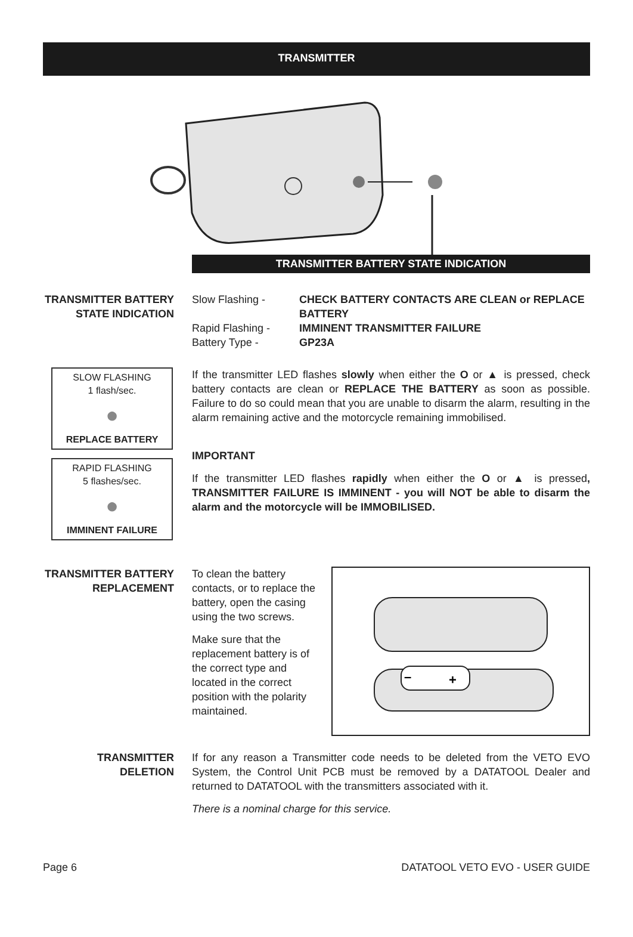TRANSMITTER
TRANSMITTER BATTERY STATE INDICATION
TRANSMITTER BATTERY STATE INDICATION
Slow Flashing -
CHECK BATTERY CONTACTS ARE CLEAN or REPLACE BATTERY
Rapid Flashing -
IMMINENT TRANSMITTER FAILURE
Battery Type -
GP23A
SLOW FLASHING
1 flash/sec.
●
REPLACE BATTERY
RAPID FLASHING
5 flashes/sec.
●
IMMINENT FAILURE
If the transmitter LED flashes slowly when either the O or ▲ is pressed, check battery contacts are clean or REPLACE THE BATTERY as soon as possible. Failure to do so could mean that you are unable to disarm the alarm, resulting in the alarm remaining active and the motorcycle remaining immobilised.
IMPORTANT
If the transmitter LED flashes rapidly when either the O or ▲ is pressed, TRANSMITTER FAILURE IS IMMINENT - you will NOT be able to disarm the alarm and the motorcycle will be IMMOBILISED.
TRANSMITTER BATTERY REPLACEMENT
To clean the battery contacts, or to replace the battery, open the casing using the two screws.
Make sure that the replacement battery is of the correct type and located in the correct position with the polarity maintained.
–
+
TRANSMITTER DELETION If for any reason a Transmitter code needs to be deleted from the VETO EVO System, the Control Unit PCB must be removed by a DATATOOL Dealer and returned to DATATOOL with the transmitters associated with it.
There is a nominal charge for this service.
Page 6 DATATOOL VETO EVO - USER GUIDE